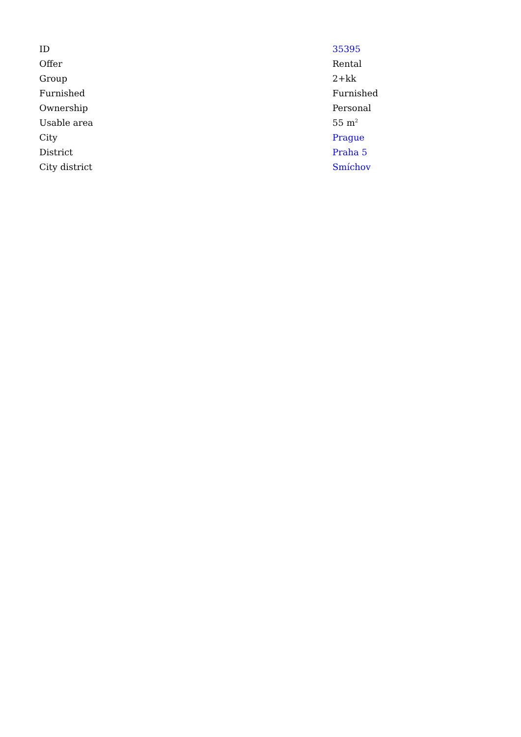| ID | 35395 |
| Offer | Rental |
| Group | 2+kk |
| Furnished | Furnished |
| Ownership | Personal |
| Usable area | 55 m<sup>2</sup> |
| City | Prague |
| District | Praha 5 |
| City district | Smíchov |